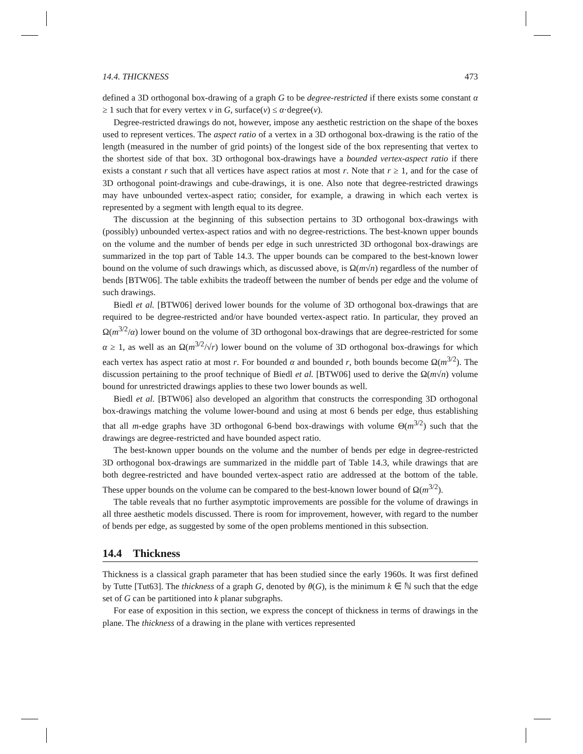14.4. THICKNESS 473
defined a 3D orthogonal box-drawing of a graph G to be degree-restricted if there exists some constant α ≥ 1 such that for every vertex v in G, surface(v) ≤ α·degree(v).
Degree-restricted drawings do not, however, impose any aesthetic restriction on the shape of the boxes used to represent vertices. The aspect ratio of a vertex in a 3D orthogonal box-drawing is the ratio of the length (measured in the number of grid points) of the longest side of the box representing that vertex to the shortest side of that box. 3D orthogonal box-drawings have a bounded vertex-aspect ratio if there exists a constant r such that all vertices have aspect ratios at most r. Note that r ≥ 1, and for the case of 3D orthogonal point-drawings and cube-drawings, it is one. Also note that degree-restricted drawings may have unbounded vertex-aspect ratio; consider, for example, a drawing in which each vertex is represented by a segment with length equal to its degree.
The discussion at the beginning of this subsection pertains to 3D orthogonal box-drawings with (possibly) unbounded vertex-aspect ratios and with no degree-restrictions. The best-known upper bounds on the volume and the number of bends per edge in such unrestricted 3D orthogonal box-drawings are summarized in the top part of Table 14.3. The upper bounds can be compared to the best-known lower bound on the volume of such drawings which, as discussed above, is Ω(m√n) regardless of the number of bends [BTW06]. The table exhibits the tradeoff between the number of bends per edge and the volume of such drawings.
Biedl et al. [BTW06] derived lower bounds for the volume of 3D orthogonal box-drawings that are required to be degree-restricted and/or have bounded vertex-aspect ratio. In particular, they proved an Ω(m<sup>3/2</sup>/α) lower bound on the volume of 3D orthogonal box-drawings that are degree-restricted for some α ≥ 1, as well as an Ω(m<sup>3/2</sup>/√r) lower bound on the volume of 3D orthogonal box-drawings for which each vertex has aspect ratio at most r. For bounded α and bounded r, both bounds become Ω(m<sup>3/2</sup>). The discussion pertaining to the proof technique of Biedl et al. [BTW06] used to derive the Ω(m√n) volume bound for unrestricted drawings applies to these two lower bounds as well.
Biedl et al. [BTW06] also developed an algorithm that constructs the corresponding 3D orthogonal box-drawings matching the volume lower-bound and using at most 6 bends per edge, thus establishing that all m-edge graphs have 3D orthogonal 6-bend box-drawings with volume Θ(m<sup>3/2</sup>) such that the drawings are degree-restricted and have bounded aspect ratio.
The best-known upper bounds on the volume and the number of bends per edge in degree-restricted 3D orthogonal box-drawings are summarized in the middle part of Table 14.3, while drawings that are both degree-restricted and have bounded vertex-aspect ratio are addressed at the bottom of the table. These upper bounds on the volume can be compared to the best-known lower bound of Ω(m<sup>3/2</sup>).
The table reveals that no further asymptotic improvements are possible for the volume of drawings in all three aesthetic models discussed. There is room for improvement, however, with regard to the number of bends per edge, as suggested by some of the open problems mentioned in this subsection.
14.4 Thickness
Thickness is a classical graph parameter that has been studied since the early 1960s. It was first defined by Tutte [Tut63]. The thickness of a graph G, denoted by θ(G), is the minimum k ∈ ℕ such that the edge set of G can be partitioned into k planar subgraphs.
For ease of exposition in this section, we express the concept of thickness in terms of drawings in the plane. The thickness of a drawing in the plane with vertices represented